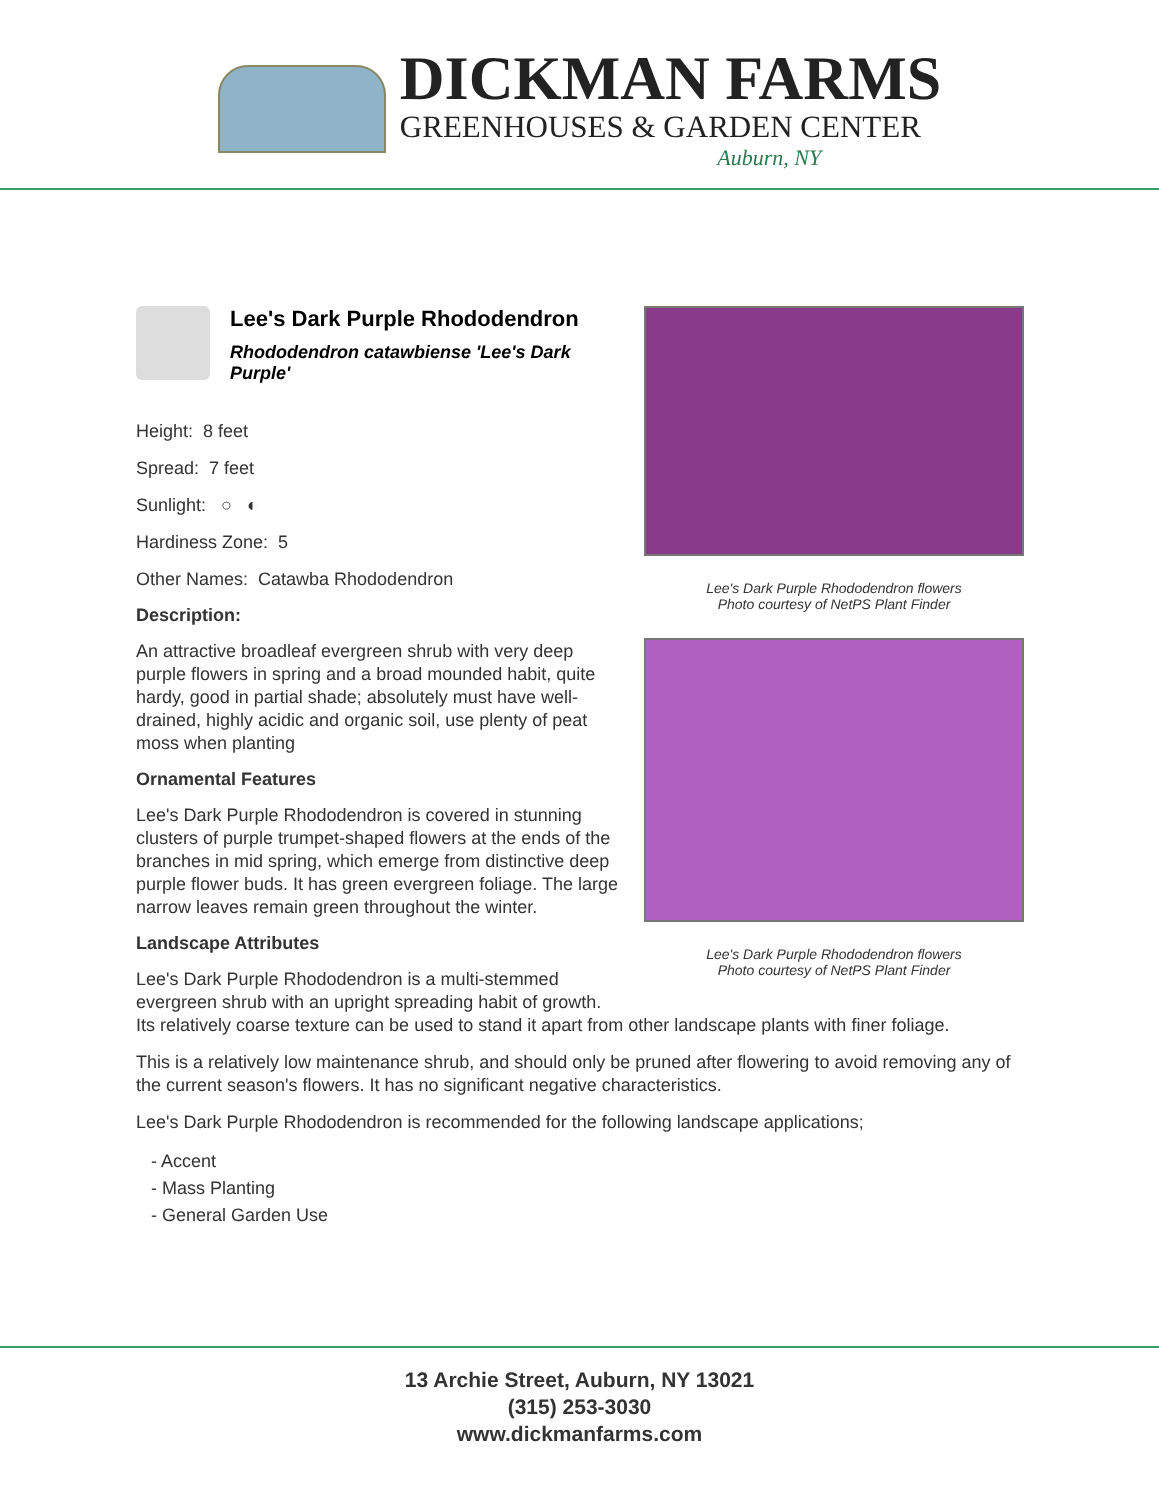DICKMAN FARMS
GREENHOUSES & GARDEN CENTER
Auburn, NY
Lee's Dark Purple Rhododendron flowers
Photo courtesy of NetPS Plant Finder
Lee's Dark Purple Rhododendron flowers
Photo courtesy of NetPS Plant Finder
Lee's Dark Purple Rhododendron
Rhododendron catawbiense 'Lee's Dark Purple'
Height: 8 feet
Spread: 7 feet
Sunlight: ○ ◐
Hardiness Zone: 5
Other Names: Catawba Rhododendron
Description:
An attractive broadleaf evergreen shrub with very deep purple flowers in spring and a broad mounded habit, quite hardy, good in partial shade; absolutely must have well-drained, highly acidic and organic soil, use plenty of peat moss when planting
Ornamental Features
Lee's Dark Purple Rhododendron is covered in stunning clusters of purple trumpet-shaped flowers at the ends of the branches in mid spring, which emerge from distinctive deep purple flower buds. It has green evergreen foliage. The large narrow leaves remain green throughout the winter.
Landscape Attributes
Lee's Dark Purple Rhododendron is a multi-stemmed evergreen shrub with an upright spreading habit of growth. Its relatively coarse texture can be used to stand it apart from other landscape plants with finer foliage.
This is a relatively low maintenance shrub, and should only be pruned after flowering to avoid removing any of the current season's flowers. It has no significant negative characteristics.
Lee's Dark Purple Rhododendron is recommended for the following landscape applications;
- Accent
- Mass Planting
- General Garden Use
13 Archie Street, Auburn, NY 13021
(315) 253-3030
www.dickmanfarms.com